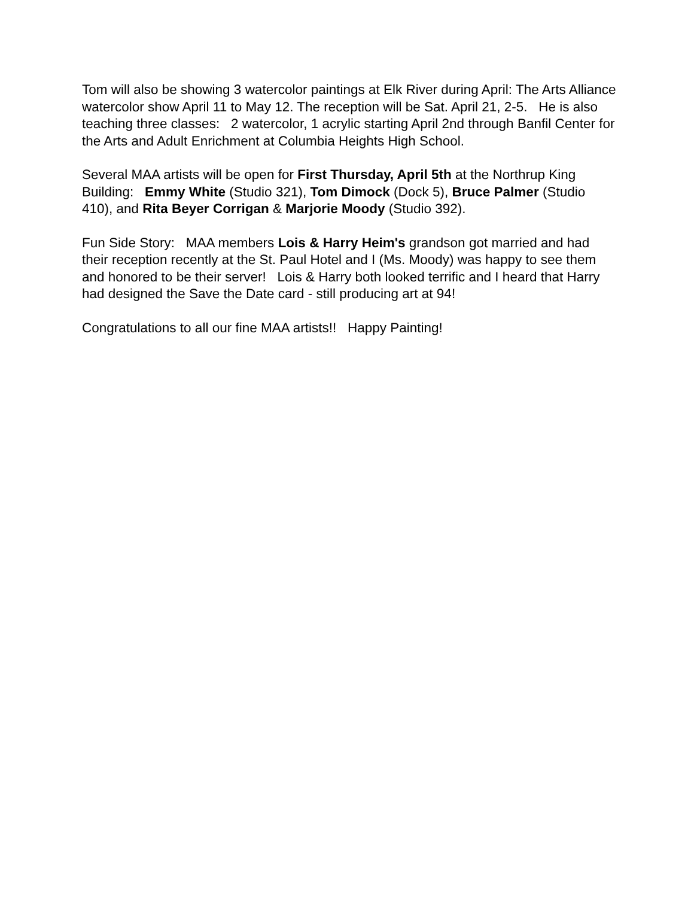Tom will also be showing 3 watercolor paintings at Elk River during April: The Arts Alliance watercolor show April 11 to May 12. The reception will be Sat. April 21, 2-5. He is also teaching three classes: 2 watercolor, 1 acrylic starting April 2nd through Banfil Center for the Arts and Adult Enrichment at Columbia Heights High School.
Several MAA artists will be open for First Thursday, April 5th at the Northrup King Building: Emmy White (Studio 321), Tom Dimock (Dock 5), Bruce Palmer (Studio 410), and Rita Beyer Corrigan & Marjorie Moody (Studio 392).
Fun Side Story: MAA members Lois & Harry Heim's grandson got married and had their reception recently at the St. Paul Hotel and I (Ms. Moody) was happy to see them and honored to be their server! Lois & Harry both looked terrific and I heard that Harry had designed the Save the Date card - still producing art at 94!
Congratulations to all our fine MAA artists!! Happy Painting!